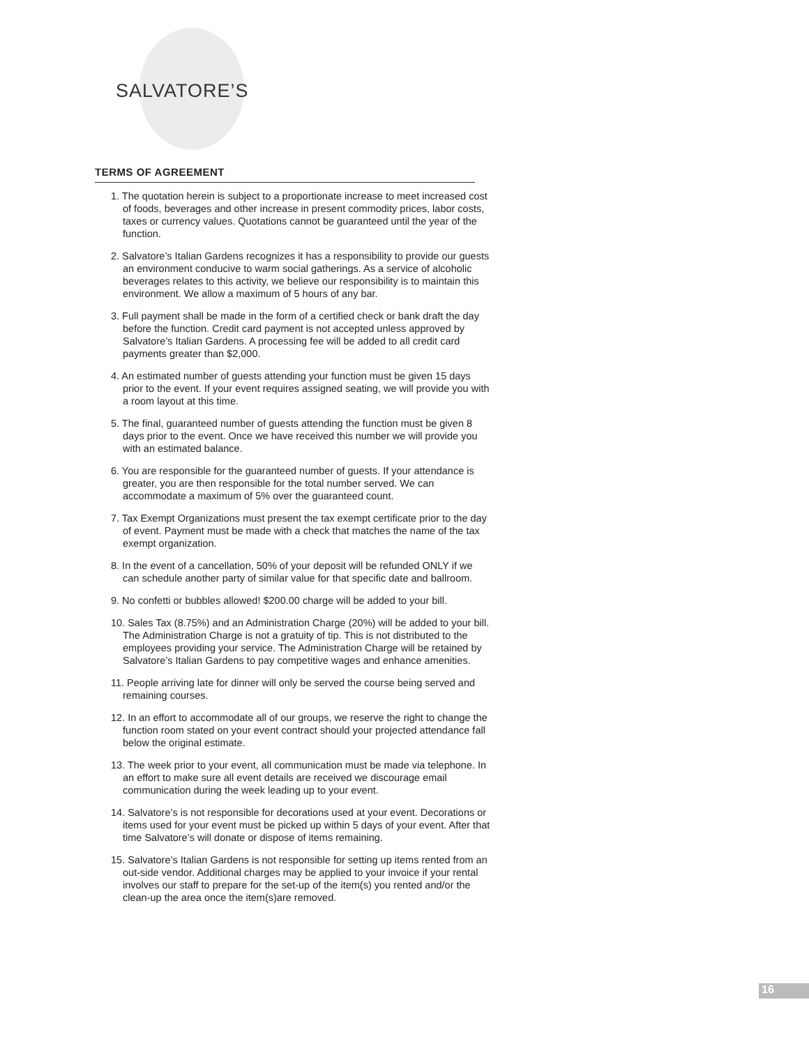SALVATORE’S
TERMS OF AGREEMENT
1. The quotation herein is subject to a proportionate increase to meet increased cost of foods, beverages and other increase in present commodity prices, labor costs, taxes or currency values. Quotations cannot be guaranteed until the year of the function.
2. Salvatore’s Italian Gardens recognizes it has a responsibility to provide our guests an environment conducive to warm social gatherings. As a service of alcoholic beverages relates to this activity, we believe our responsibility is to maintain this environment. We allow a maximum of 5 hours of any bar.
3. Full payment shall be made in the form of a certified check or bank draft the day before the function. Credit card payment is not accepted unless approved by Salvatore’s Italian Gardens. A processing fee will be added to all credit card payments greater than $2,000.
4. An estimated number of guests attending your function must be given 15 days prior to the event. If your event requires assigned seating, we will provide you with a room layout at this time.
5. The final, guaranteed number of guests attending the function must be given 8 days prior to the event. Once we have received this number we will provide you with an estimated balance.
6. You are responsible for the guaranteed number of guests. If your attendance is greater, you are then responsible for the total number served. We can accommodate a maximum of 5% over the guaranteed count.
7. Tax Exempt Organizations must present the tax exempt certificate prior to the day of event. Payment must be made with a check that matches the name of the tax exempt organization.
8. In the event of a cancellation, 50% of your deposit will be refunded ONLY if we can schedule another party of similar value for that specific date and ballroom.
9. No confetti or bubbles allowed! $200.00 charge will be added to your bill.
10. Sales Tax (8.75%) and an Administration Charge (20%) will be added to your bill. The Administration Charge is not a gratuity of tip. This is not distributed to the employees providing your service. The Administration Charge will be retained by Salvatore’s Italian Gardens to pay competitive wages and enhance amenities.
11. People arriving late for dinner will only be served the course being served and remaining courses.
12. In an effort to accommodate all of our groups, we reserve the right to change the function room stated on your event contract should your projected attendance fall below the original estimate.
13. The week prior to your event, all communication must be made via telephone. In an effort to make sure all event details are received we discourage email communication during the week leading up to your event.
14. Salvatore’s is not responsible for decorations used at your event. Decorations or items used for your event must be picked up within 5 days of your event. After that time Salvatore’s will donate or dispose of items remaining.
15. Salvatore’s Italian Gardens is not responsible for setting up items rented from an out-side vendor. Additional charges may be applied to your invoice if your rental involves our staff to prepare for the set-up of the item(s) you rented and/or the clean-up the area once the item(s)are removed.
16